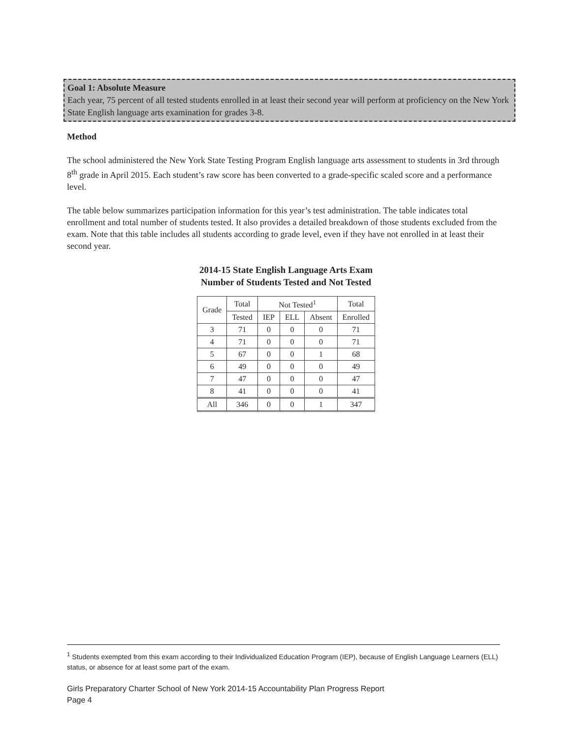Goal 1: Absolute Measure
Each year, 75 percent of all tested students enrolled in at least their second year will perform at proficiency on the New York State English language arts examination for grades 3-8.
Method
The school administered the New York State Testing Program English language arts assessment to students in 3rd through 8<sup>th</sup> grade in April 2015. Each student’s raw score has been converted to a grade-specific scaled score and a performance level.
The table below summarizes participation information for this year’s test administration. The table indicates total enrollment and total number of students tested. It also provides a detailed breakdown of those students excluded from the exam. Note that this table includes all students according to grade level, even if they have not enrolled in at least their second year.
2014-15 State English Language Arts Exam
Number of Students Tested and Not Tested
| Grade | Total | Not Tested<sup>1</sup> | | | Total |
| --- | --- | --- | --- | --- | --- |
| | Tested | IEP | ELL | Absent | Enrolled |
| 3 | 71 | 0 | 0 | 0 | 71 |
| 4 | 71 | 0 | 0 | 0 | 71 |
| 5 | 67 | 0 | 0 | 1 | 68 |
| 6 | 49 | 0 | 0 | 0 | 49 |
| 7 | 47 | 0 | 0 | 0 | 47 |
| 8 | 41 | 0 | 0 | 0 | 41 |
| All | 346 | 0 | 0 | 1 | 347 |
<sup>1</sup> Students exempted from this exam according to their Individualized Education Program (IEP), because of English Language Learners (ELL) status, or absence for at least some part of the exam.
Girls Preparatory Charter School of New York 2014-15 Accountability Plan Progress Report
Page 4